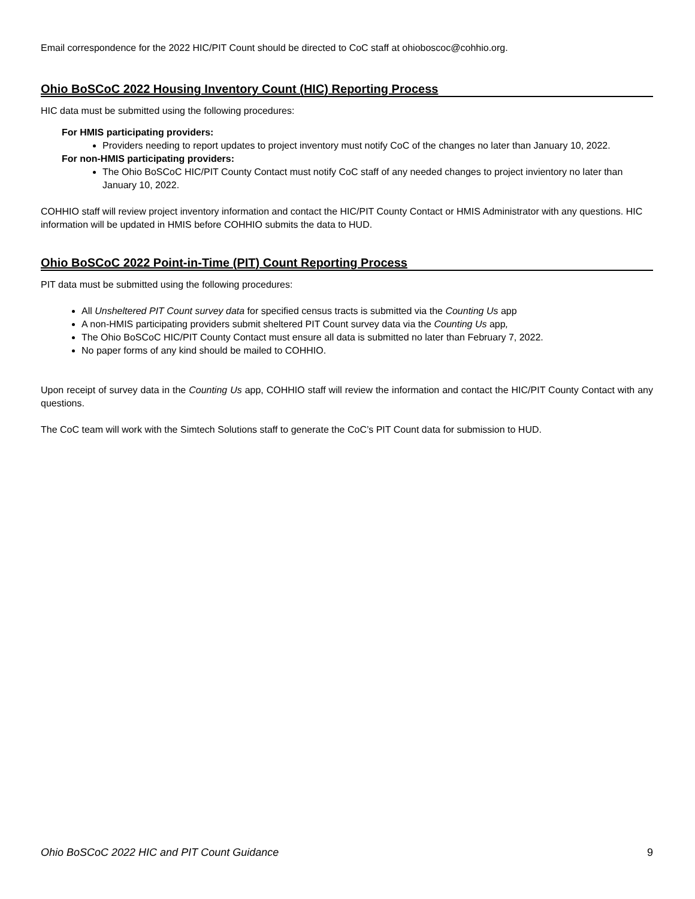Email correspondence for the 2022 HIC/PIT Count should be directed to CoC staff at ohioboscoc@cohhio.org.
Ohio BoSCoC 2022 Housing Inventory Count (HIC) Reporting Process
HIC data must be submitted using the following procedures:
For HMIS participating providers:
Providers needing to report updates to project inventory must notify CoC of the changes no later than January 10, 2022.
For non-HMIS participating providers:
The Ohio BoSCoC HIC/PIT County Contact must notify CoC staff of any needed changes to project invientory no later than January 10, 2022.
COHHIO staff will review project inventory information and contact the HIC/PIT County Contact or HMIS Administrator with any questions. HIC information will be updated in HMIS before COHHIO submits the data to HUD.
Ohio BoSCoC 2022 Point-in-Time (PIT) Count Reporting Process
PIT data must be submitted using the following procedures:
All Unsheltered PIT Count survey data for specified census tracts is submitted via the Counting Us app
A non-HMIS participating providers submit sheltered PIT Count survey data via the Counting Us app,
The Ohio BoSCoC HIC/PIT County Contact must ensure all data is submitted no later than February 7, 2022.
No paper forms of any kind should be mailed to COHHIO.
Upon receipt of survey data in the Counting Us app, COHHIO staff will review the information and contact the HIC/PIT County Contact with any questions.
The CoC team will work with the Simtech Solutions staff to generate the CoC’s PIT Count data for submission to HUD.
Ohio BoSCoC 2022 HIC and PIT Count Guidance 9